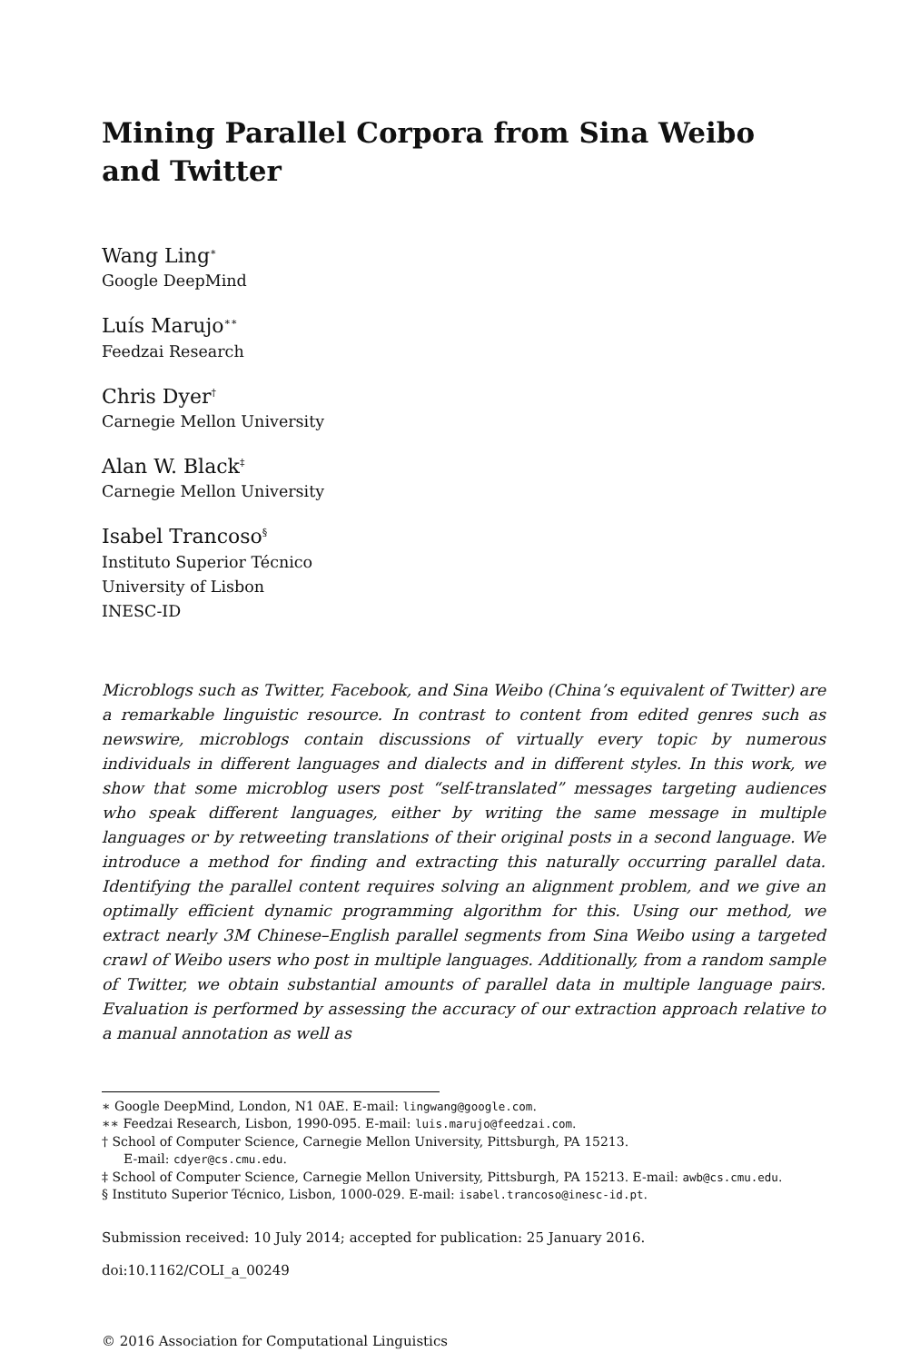Mining Parallel Corpora from Sina Weibo
and Twitter
Wang Ling<sup>∗</sup>
Google DeepMind
Luís Marujo<sup>∗∗</sup>
Feedzai Research
Chris Dyer<sup>†</sup>
Carnegie Mellon University
Alan W. Black<sup>‡</sup>
Carnegie Mellon University
Isabel Trancoso<sup>§</sup>
Instituto Superior Técnico
University of Lisbon
INESC-ID
Microblogs such as Twitter, Facebook, and Sina Weibo (China’s equivalent of Twitter) are a remarkable linguistic resource. In contrast to content from edited genres such as newswire, microblogs contain discussions of virtually every topic by numerous individuals in different languages and dialects and in different styles. In this work, we show that some microblog users post “self-translated” messages targeting audiences who speak different languages, either by writing the same message in multiple languages or by retweeting translations of their original posts in a second language. We introduce a method for finding and extracting this naturally occurring parallel data. Identifying the parallel content requires solving an alignment problem, and we give an optimally efficient dynamic programming algorithm for this. Using our method, we extract nearly 3M Chinese–English parallel segments from Sina Weibo using a targeted crawl of Weibo users who post in multiple languages. Additionally, from a random sample of Twitter, we obtain substantial amounts of parallel data in multiple language pairs. Evaluation is performed by assessing the accuracy of our extraction approach relative to a manual annotation as well as
∗ Google DeepMind, London, N1 0AE. E-mail: lingwang@google.com.
∗∗ Feedzai Research, Lisbon, 1990-095. E-mail: luis.marujo@feedzai.com.
† School of Computer Science, Carnegie Mellon University, Pittsburgh, PA 15213.
E-mail: cdyer@cs.cmu.edu.
‡ School of Computer Science, Carnegie Mellon University, Pittsburgh, PA 15213. E-mail: awb@cs.cmu.edu.
§ Instituto Superior Técnico, Lisbon, 1000-029. E-mail: isabel.trancoso@inesc-id.pt.
Submission received: 10 July 2014; accepted for publication: 25 January 2016.
doi:10.1162/COLI_a_00249
© 2016 Association for Computational Linguistics